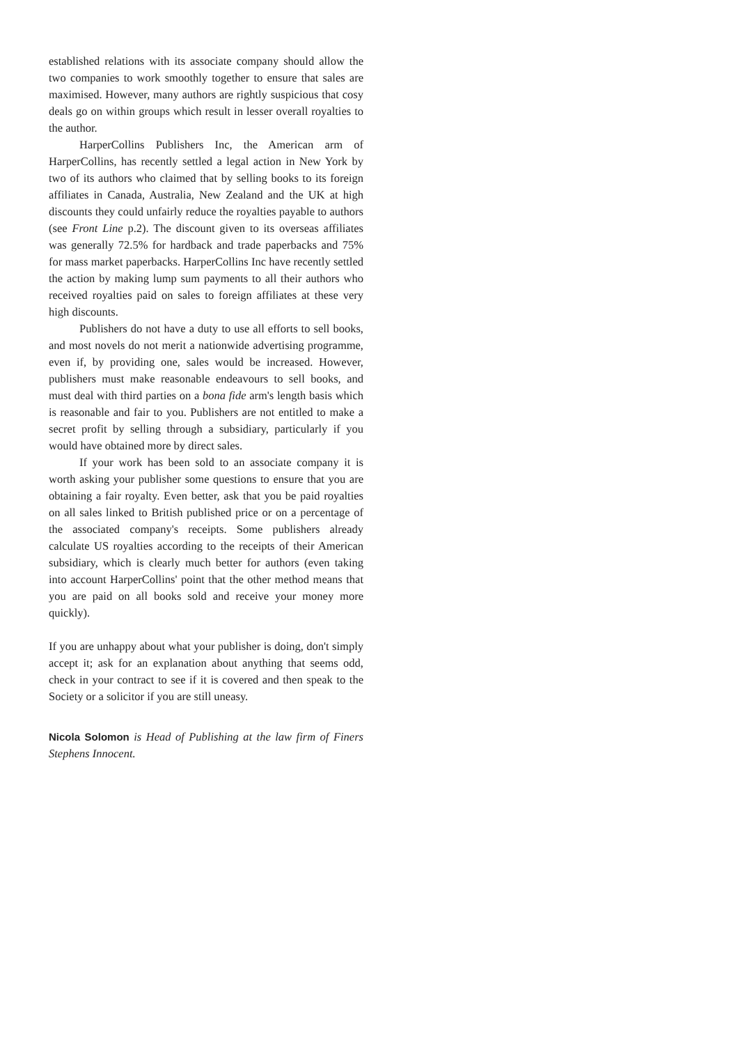established relations with its associate company should allow the two companies to work smoothly together to ensure that sales are maximised. However, many authors are rightly suspicious that cosy deals go on within groups which result in lesser overall royalties to the author.
HarperCollins Publishers Inc, the American arm of HarperCollins, has recently settled a legal action in New York by two of its authors who claimed that by selling books to its foreign affiliates in Canada, Australia, New Zealand and the UK at high discounts they could unfairly reduce the royalties payable to authors (see Front Line p.2). The discount given to its overseas affiliates was generally 72.5% for hardback and trade paperbacks and 75% for mass market paperbacks. HarperCollins Inc have recently settled the action by making lump sum payments to all their authors who received royalties paid on sales to foreign affiliates at these very high discounts.
Publishers do not have a duty to use all efforts to sell books, and most novels do not merit a nationwide advertising programme, even if, by providing one, sales would be increased. However, publishers must make reasonable endeavours to sell books, and must deal with third parties on a bona fide arm's length basis which is reasonable and fair to you. Publishers are not entitled to make a secret profit by selling through a subsidiary, particularly if you would have obtained more by direct sales.
If your work has been sold to an associate company it is worth asking your publisher some questions to ensure that you are obtaining a fair royalty. Even better, ask that you be paid royalties on all sales linked to British published price or on a percentage of the associated company's receipts. Some publishers already calculate US royalties according to the receipts of their American subsidiary, which is clearly much better for authors (even taking into account HarperCollins' point that the other method means that you are paid on all books sold and receive your money more quickly).
If you are unhappy about what your publisher is doing, don't simply accept it; ask for an explanation about anything that seems odd, check in your contract to see if it is covered and then speak to the Society or a solicitor if you are still uneasy.
Nicola Solomon is Head of Publishing at the law firm of Finers Stephens Innocent.